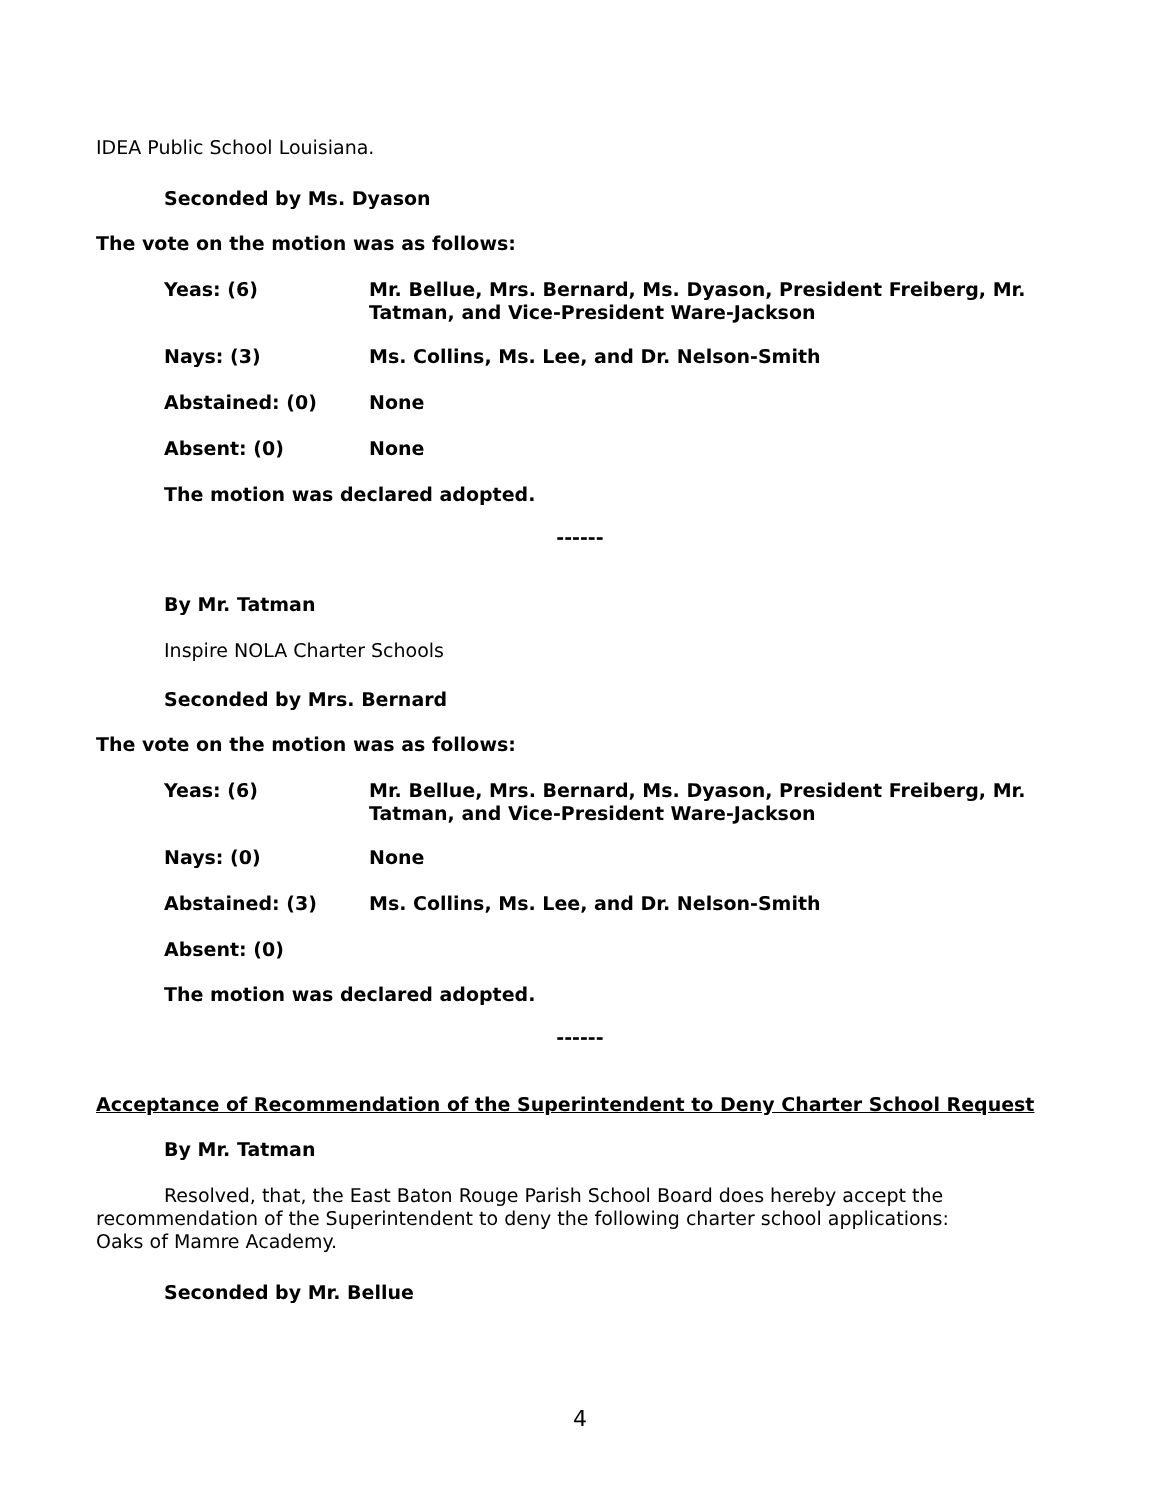IDEA Public School Louisiana.
Seconded by Ms. Dyason
The vote on the motion was as follows:
Yeas: (6) Mr. Bellue, Mrs. Bernard, Ms. Dyason, President Freiberg, Mr.
Tatman, and Vice-President Ware-Jackson
Nays: (3) Ms. Collins, Ms. Lee, and Dr. Nelson-Smith
Abstained: (0) None
Absent: (0) None
The motion was declared adopted.
------
By Mr. Tatman
Inspire NOLA Charter Schools
Seconded by Mrs. Bernard
The vote on the motion was as follows:
Yeas: (6) Mr. Bellue, Mrs. Bernard, Ms. Dyason, President Freiberg, Mr.
Tatman, and Vice-President Ware-Jackson
Nays: (0) None
Abstained: (3) Ms. Collins, Ms. Lee, and Dr. Nelson-Smith
Absent: (0)
The motion was declared adopted.
------
Acceptance of Recommendation of the Superintendent to Deny Charter School Request
By Mr. Tatman
Resolved, that, the East Baton Rouge Parish School Board does hereby accept the
recommendation of the Superintendent to deny the following charter school applications:
Oaks of Mamre Academy.
Seconded by Mr. Bellue
4